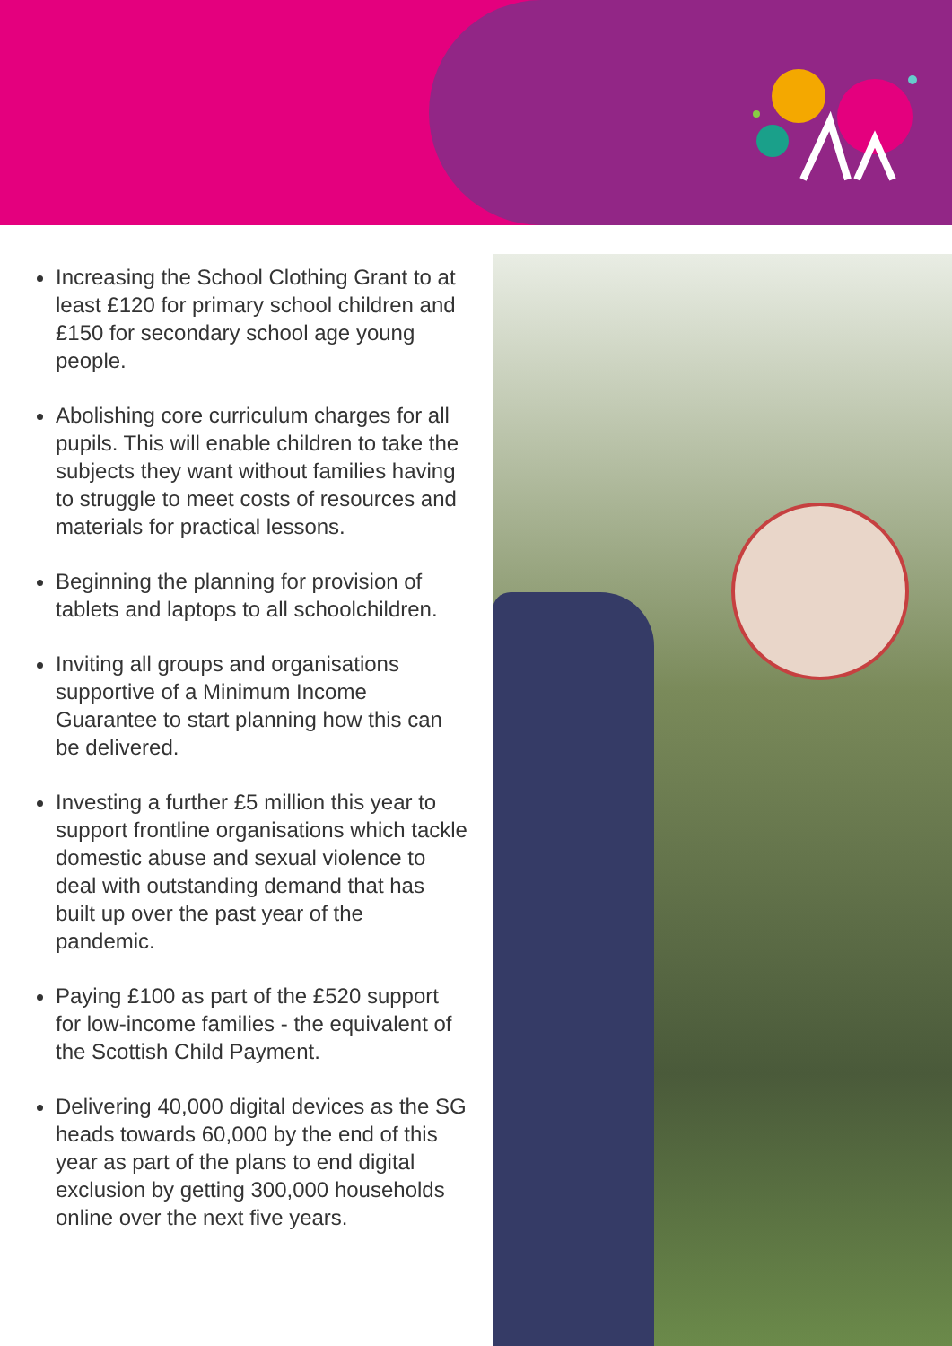Increasing the School Clothing Grant to at least £120 for primary school children and £150 for secondary school age young people.
Abolishing core curriculum charges for all pupils. This will enable children to take the subjects they want without families having to struggle to meet costs of resources and materials for practical lessons.
Beginning the planning for provision of tablets and laptops to all schoolchildren.
Inviting all groups and organisations supportive of a Minimum Income Guarantee to start planning how this can be delivered.
Investing a further £5 million this year to support frontline organisations which tackle domestic abuse and sexual violence to deal with outstanding demand that has built up over the past year of the pandemic.
Paying £100 as part of the £520 support for low-income families - the equivalent of the Scottish Child Payment.
Delivering 40,000 digital devices as the SG heads towards 60,000 by the end of this year as part of the plans to end digital exclusion by getting 300,000 households online over the next five years.